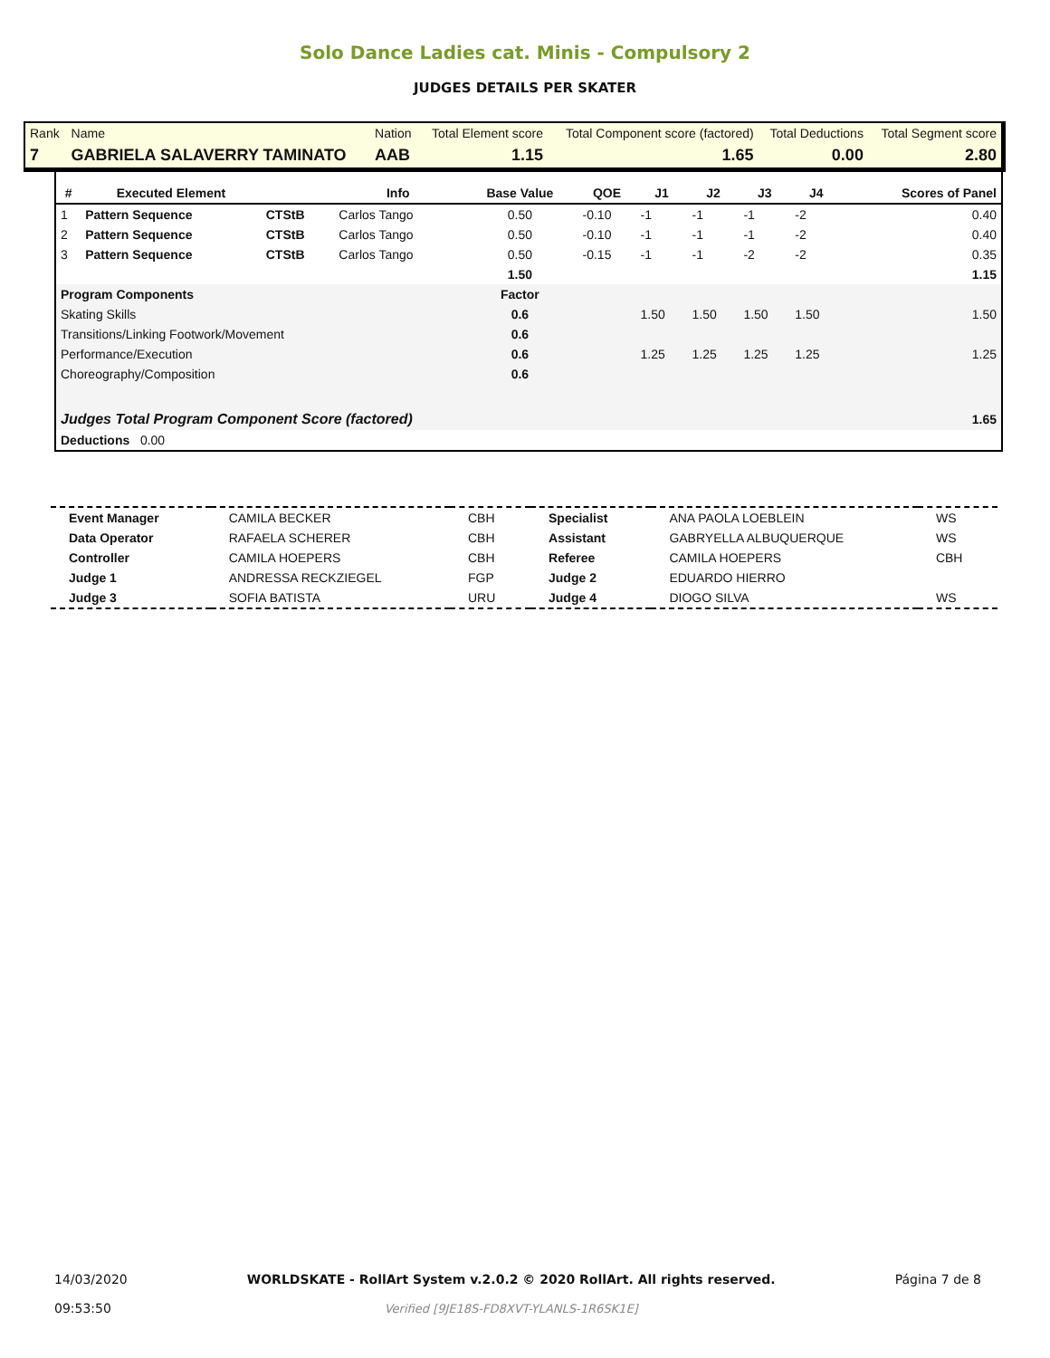Solo Dance Ladies cat. Minis - Compulsory 2
JUDGES DETAILS PER SKATER
| Rank | Name | Nation | Total Element score | Total Component score (factored) | Total Deductions | Total Segment score |
| 7 | GABRIELA SALAVERRY TAMINATO | AAB | 1.15 | 1.65 | 0.00 | 2.80 |
| # | Executed Element | | Info | Base Value | QOE | J1 | J2 | J3 | J4 | Scores of Panel |
| --- | --- | --- | --- | --- | --- | --- | --- | --- | --- | --- |
| 1 | Pattern Sequence | CTStB | Carlos Tango | 0.50 | -0.10 | -1 | -1 | -1 | -2 | 0.40 |
| 2 | Pattern Sequence | CTStB | Carlos Tango | 0.50 | -0.10 | -1 | -1 | -1 | -2 | 0.40 |
| 3 | Pattern Sequence | CTStB | Carlos Tango | 0.50 | -0.15 | -1 | -1 | -2 | -2 | 0.35 |
| | | | | 1.50 | | | | | | 1.15 |
| Program Components | | | | Factor | | | | | | |
| Skating Skills | | | | 0.6 | | 1.50 | 1.50 | 1.50 | 1.50 | 1.50 |
| Transitions/Linking Footwork/Movement | | | | 0.6 | | | | | | |
| Performance/Execution | | | | 0.6 | | 1.25 | 1.25 | 1.25 | 1.25 | 1.25 |
| Choreography/Composition | | | | 0.6 | | | | | | |
| Judges Total Program Component Score (factored) | | | | | | | | | | 1.65 |
| Deductions 0.00 | | | | | | | | | | |
| Event Manager | CAMILA BECKER | CBH | Specialist | ANA PAOLA LOEBLEIN | WS |
| Data Operator | RAFAELA SCHERER | CBH | Assistant | GABRYELLA ALBUQUERQUE | WS |
| Controller | CAMILA HOEPERS | CBH | Referee | CAMILA HOEPERS | CBH |
| Judge 1 | ANDRESSA RECKZIEGEL | FGP | Judge 2 | EDUARDO HIERRO | |
| Judge 3 | SOFIA BATISTA | URU | Judge 4 | DIOGO SILVA | WS |
14/03/2020
09:53:50
WORLDSKATE - RollArt System v.2.0.2 © 2020 RollArt. All rights reserved.
Verified [9JE18S-FD8XVT-YLANLS-1R6SK1E]
Página 7 de 8